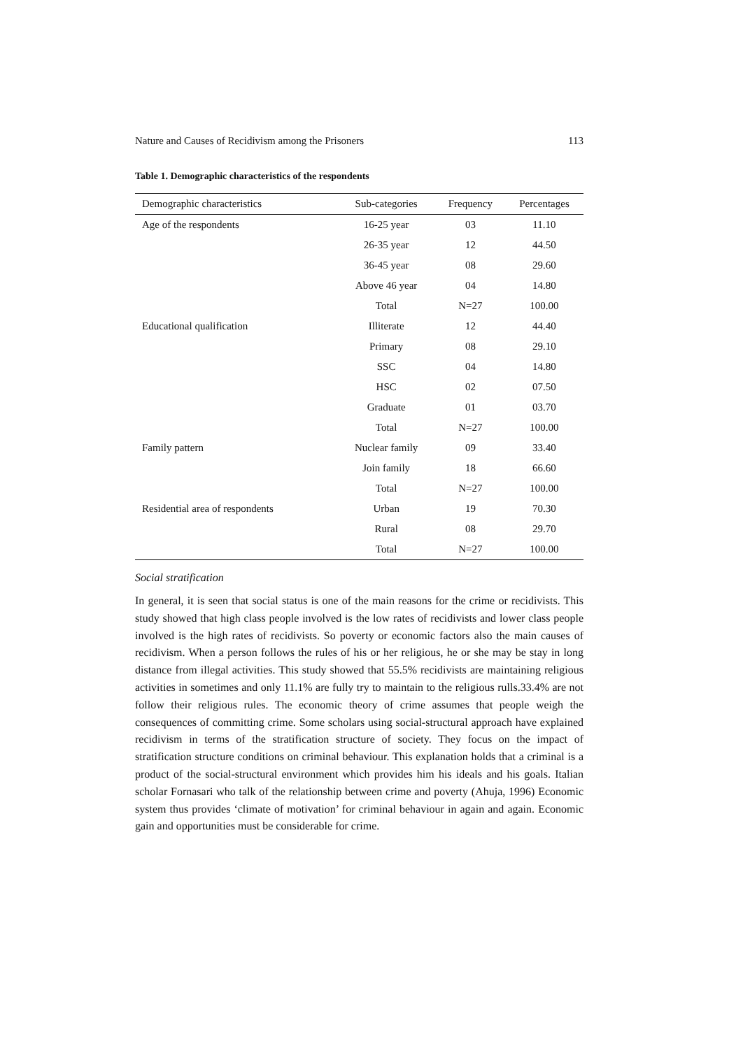Nature and Causes of Recidivism among the Prisoners 113
Table 1. Demographic characteristics of the respondents
| Demographic characteristics | Sub-categories | Frequency | Percentages |
| --- | --- | --- | --- |
| Age of the respondents | 16-25 year | 03 | 11.10 |
| | 26-35 year | 12 | 44.50 |
| | 36-45 year | 08 | 29.60 |
| | Above 46 year | 04 | 14.80 |
| | Total | N=27 | 100.00 |
| Educational qualification | Illiterate | 12 | 44.40 |
| | Primary | 08 | 29.10 |
| | SSC | 04 | 14.80 |
| | HSC | 02 | 07.50 |
| | Graduate | 01 | 03.70 |
| | Total | N=27 | 100.00 |
| Family pattern | Nuclear family | 09 | 33.40 |
| | Join family | 18 | 66.60 |
| | Total | N=27 | 100.00 |
| Residential area of respondents | Urban | 19 | 70.30 |
| | Rural | 08 | 29.70 |
| | Total | N=27 | 100.00 |
Social stratification
In general, it is seen that social status is one of the main reasons for the crime or recidivists. This study showed that high class people involved is the low rates of recidivists and lower class people involved is the high rates of recidivists. So poverty or economic factors also the main causes of recidivism. When a person follows the rules of his or her religious, he or she may be stay in long distance from illegal activities. This study showed that 55.5% recidivists are maintaining religious activities in sometimes and only 11.1% are fully try to maintain to the religious rulls.33.4% are not follow their religious rules. The economic theory of crime assumes that people weigh the consequences of committing crime. Some scholars using social-structural approach have explained recidivism in terms of the stratification structure of society. They focus on the impact of stratification structure conditions on criminal behaviour. This explanation holds that a criminal is a product of the social-structural environment which provides him his ideals and his goals. Italian scholar Fornasari who talk of the relationship between crime and poverty (Ahuja, 1996) Economic system thus provides ‘climate of motivation’ for criminal behaviour in again and again. Economic gain and opportunities must be considerable for crime.